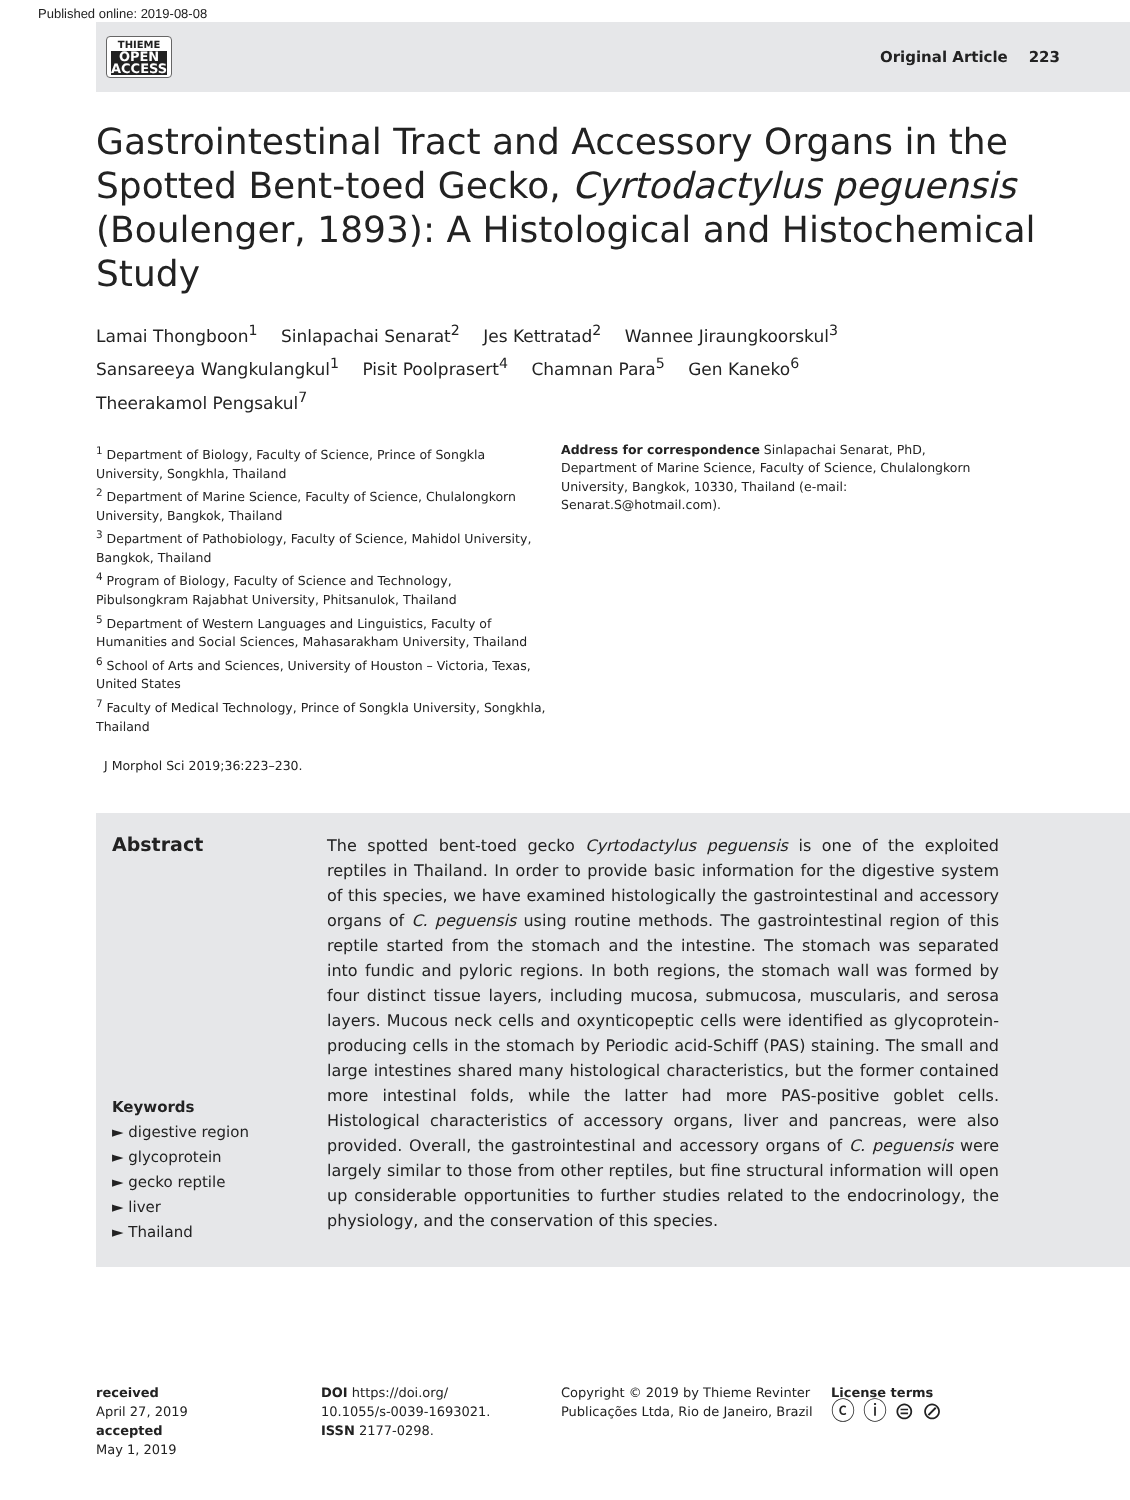Published online: 2019-08-08
THIEME
OPEN
ACCESS
Original Article 223
Gastrointestinal Tract and Accessory Organs in the Spotted Bent-toed Gecko, Cyrtodactylus peguensis (Boulenger, 1893): A Histological and Histochemical Study
Lamai Thongboon<sup>1</sup> Sinlapachai Senarat<sup>2</sup> Jes Kettratad<sup>2</sup> Wannee Jiraungkoorskul<sup>3</sup>
Sansareeya Wangkulangkul<sup>1</sup> Pisit Poolprasert<sup>4</sup> Chamnan Para<sup>5</sup> Gen Kaneko<sup>6</sup>
Theerakamol Pengsakul<sup>7</sup>
<sup>1</sup> Department of Biology, Faculty of Science, Prince of Songkla University, Songkhla, Thailand
<sup>2</sup> Department of Marine Science, Faculty of Science, Chulalongkorn University, Bangkok, Thailand
<sup>3</sup> Department of Pathobiology, Faculty of Science, Mahidol University, Bangkok, Thailand
<sup>4</sup> Program of Biology, Faculty of Science and Technology, Pibulsongkram Rajabhat University, Phitsanulok, Thailand
<sup>5</sup> Department of Western Languages and Linguistics, Faculty of Humanities and Social Sciences, Mahasarakham University, Thailand
<sup>6</sup> School of Arts and Sciences, University of Houston – Victoria, Texas, United States
<sup>7</sup> Faculty of Medical Technology, Prince of Songkla University, Songkhla, Thailand
Address for correspondence Sinlapachai Senarat, PhD, Department of Marine Science, Faculty of Science, Chulalongkorn University, Bangkok, 10330, Thailand (e-mail: Senarat.S@hotmail.com).
J Morphol Sci 2019;36:223–230.
Abstract
Keywords
► digestive region
► glycoprotein
► gecko reptile
► liver
► Thailand
The spotted bent-toed gecko Cyrtodactylus peguensis is one of the exploited reptiles in Thailand. In order to provide basic information for the digestive system of this species, we have examined histologically the gastrointestinal and accessory organs of C. peguensis using routine methods. The gastrointestinal region of this reptile started from the stomach and the intestine. The stomach was separated into fundic and pyloric regions. In both regions, the stomach wall was formed by four distinct tissue layers, including mucosa, submucosa, muscularis, and serosa layers. Mucous neck cells and oxynticopeptic cells were identified as glycoprotein-producing cells in the stomach by Periodic acid-Schiff (PAS) staining. The small and large intestines shared many histological characteristics, but the former contained more intestinal folds, while the latter had more PAS-positive goblet cells. Histological characteristics of accessory organs, liver and pancreas, were also provided. Overall, the gastrointestinal and accessory organs of C. peguensis were largely similar to those from other reptiles, but fine structural information will open up considerable opportunities to further studies related to the endocrinology, the physiology, and the conservation of this species.
received
April 27, 2019
accepted
May 1, 2019
DOI https://doi.org/
10.1055/s-0039-1693021.
ISSN 2177-0298.
Copyright © 2019 by Thieme Revinter Publicações Ltda, Rio de Janeiro, Brazil
License terms
ⓒ ⓘ ⊜ ⊘